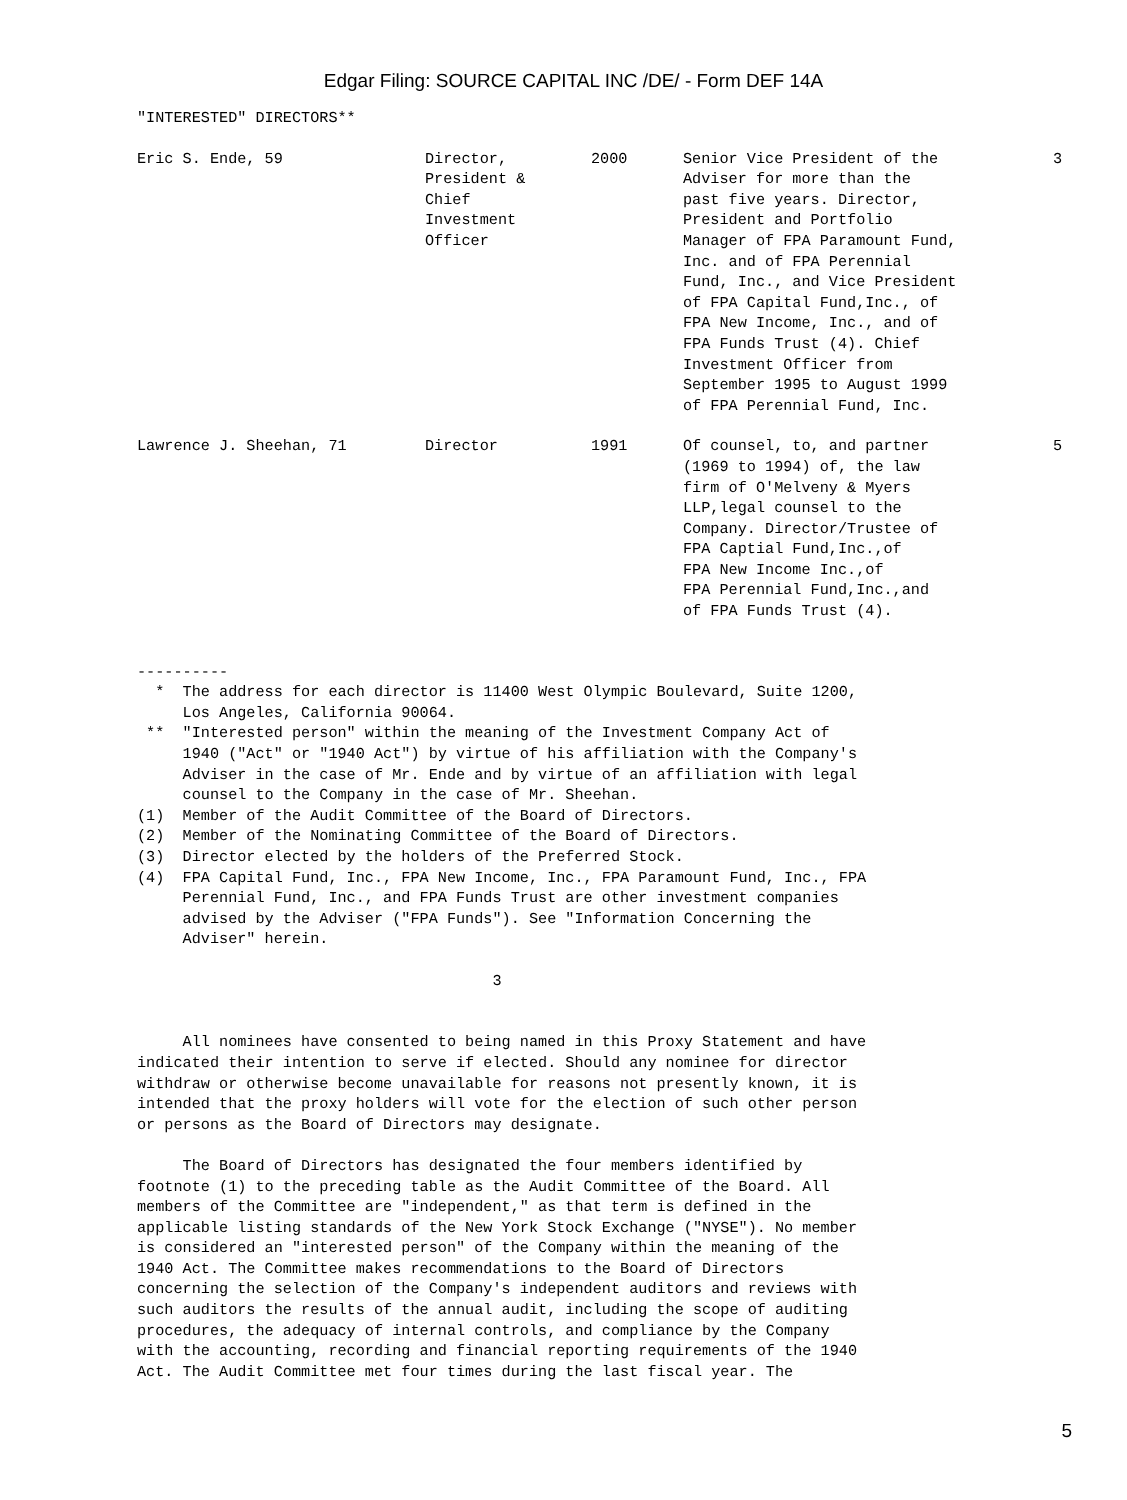Edgar Filing: SOURCE CAPITAL INC /DE/ - Form DEF 14A
"INTERESTED" DIRECTORS**
| Eric S. Ende, 59 | Director, President & Chief Investment Officer | 2000 | Senior Vice President of the Adviser for more than the past five years. Director, President and Portfolio Manager of FPA Paramount Fund, Inc. and of FPA Perennial Fund, Inc., and Vice President of FPA Capital Fund,Inc., of FPA New Income, Inc., and of FPA Funds Trust (4). Chief Investment Officer from September 1995 to August 1999 of FPA Perennial Fund, Inc. | 3 |
| Lawrence J. Sheehan, 71 | Director | 1991 | Of counsel, to, and partner (1969 to 1994) of, the law firm of O'Melveny & Myers LLP,legal counsel to the Company. Director/Trustee of FPA Captial Fund,Inc.,of FPA New Income Inc.,of FPA Perennial Fund,Inc.,and of FPA Funds Trust (4). | 5 |
----------
  *  The address for each director is 11400 West Olympic Boulevard, Suite 1200,
     Los Angeles, California 90064.
 **  "Interested person" within the meaning of the Investment Company Act of
     1940 ("Act" or "1940 Act") by virtue of his affiliation with the Company's
     Adviser in the case of Mr. Ende and by virtue of an affiliation with legal
     counsel to the Company in the case of Mr. Sheehan.
(1)  Member of the Audit Committee of the Board of Directors.
(2)  Member of the Nominating Committee of the Board of Directors.
(3)  Director elected by the holders of the Preferred Stock.
(4)  FPA Capital Fund, Inc., FPA New Income, Inc., FPA Paramount Fund, Inc., FPA
     Perennial Fund, Inc., and FPA Funds Trust are other investment companies
     advised by the Adviser ("FPA Funds"). See "Information Concerning the
     Adviser" herein.

                                       3


     All nominees have consented to being named in this Proxy Statement and have
indicated their intention to serve if elected. Should any nominee for director
withdraw or otherwise become unavailable for reasons not presently known, it is
intended that the proxy holders will vote for the election of such other person
or persons as the Board of Directors may designate.

     The Board of Directors has designated the four members identified by
footnote (1) to the preceding table as the Audit Committee of the Board. All
members of the Committee are "independent," as that term is defined in the
applicable listing standards of the New York Stock Exchange ("NYSE"). No member
is considered an "interested person" of the Company within the meaning of the
1940 Act. The Committee makes recommendations to the Board of Directors
concerning the selection of the Company's independent auditors and reviews with
such auditors the results of the annual audit, including the scope of auditing
procedures, the adequacy of internal controls, and compliance by the Company
with the accounting, recording and financial reporting requirements of the 1940
Act. The Audit Committee met four times during the last fiscal year. The
5